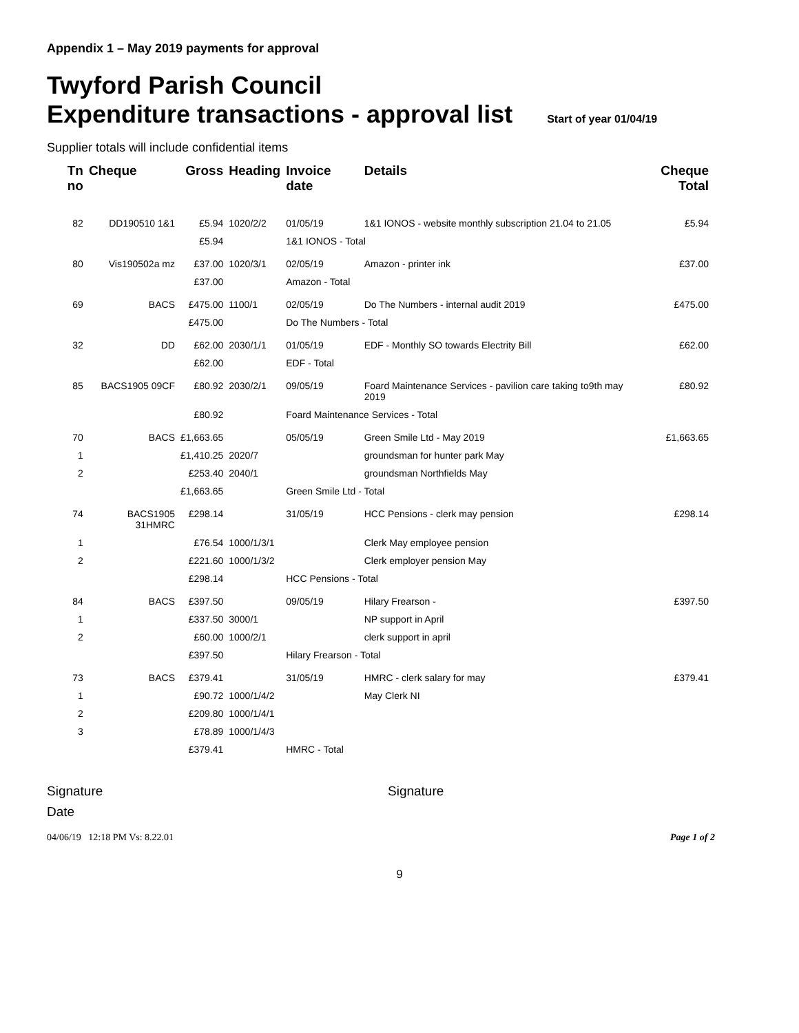Appendix 1 – May 2019 payments for approval
Twyford Parish Council
Expenditure transactions - approval list Start of year 01/04/19
Supplier totals will include confidential items
| Tn no | Cheque | Gross | Heading | Invoice date | Details | Cheque Total |
| --- | --- | --- | --- | --- | --- | --- |
| 82 | DD190510 1&1 | £5.94 | 1020/2/2 | 01/05/19 | 1&1 IONOS - website monthly subscription 21.04 to 21.05 | £5.94 |
| | | £5.94 | | 1&1 IONOS - Total | | |
| 80 | Vis190502a mz | £37.00 | 1020/3/1 | 02/05/19 | Amazon - printer ink | £37.00 |
| | | £37.00 | | Amazon - Total | | |
| 69 | BACS | £475.00 | 1100/1 | 02/05/19 | Do The Numbers - internal audit 2019 | £475.00 |
| | | £475.00 | | Do The Numbers - Total | | |
| 32 | DD | £62.00 | 2030/1/1 | 01/05/19 | EDF - Monthly SO towards Electrity Bill | £62.00 |
| | | £62.00 | | EDF - Total | | |
| 85 | BACS1905 09CF | £80.92 | 2030/2/1 | 09/05/19 | Foard Maintenance Services - pavilion care taking to9th may 2019 | £80.92 |
| | | £80.92 | | Foard Maintenance Services - Total | | |
| 70 | BACS | £1,663.65 | | 05/05/19 | Green Smile Ltd - May 2019 | £1,663.65 |
| 1 | | £1,410.25 | 2020/7 | | groundsman for hunter park May | |
| 2 | | £253.40 | 2040/1 | | groundsman Northfields May | |
| | | £1,663.65 | | Green Smile Ltd - Total | | |
| 74 | BACS1905 31HMRC | £298.14 | | 31/05/19 | HCC Pensions - clerk may pension | £298.14 |
| 1 | | £76.54 | 1000/1/3/1 | | Clerk May employee pension | |
| 2 | | £221.60 | 1000/1/3/2 | | Clerk employer pension May | |
| | | £298.14 | | HCC Pensions - Total | | |
| 84 | BACS | £397.50 | | 09/05/19 | Hilary Frearson - | £397.50 |
| 1 | | £337.50 | 3000/1 | | NP support in April | |
| 2 | | £60.00 | 1000/2/1 | | clerk support in april | |
| | | £397.50 | | Hilary Frearson - Total | | |
| 73 | BACS | £379.41 | | 31/05/19 | HMRC - clerk salary for may | £379.41 |
| 1 | | £90.72 | 1000/1/4/2 | | May Clerk NI | |
| 2 | | £209.80 | 1000/1/4/1 | | | |
| 3 | | £78.89 | 1000/1/4/3 | | | |
| | | £379.41 | | HMRC - Total | | |
Signature Signature
Date
04/06/19 12:18 PM Vs: 8.22.01 Page 1 of 2
9